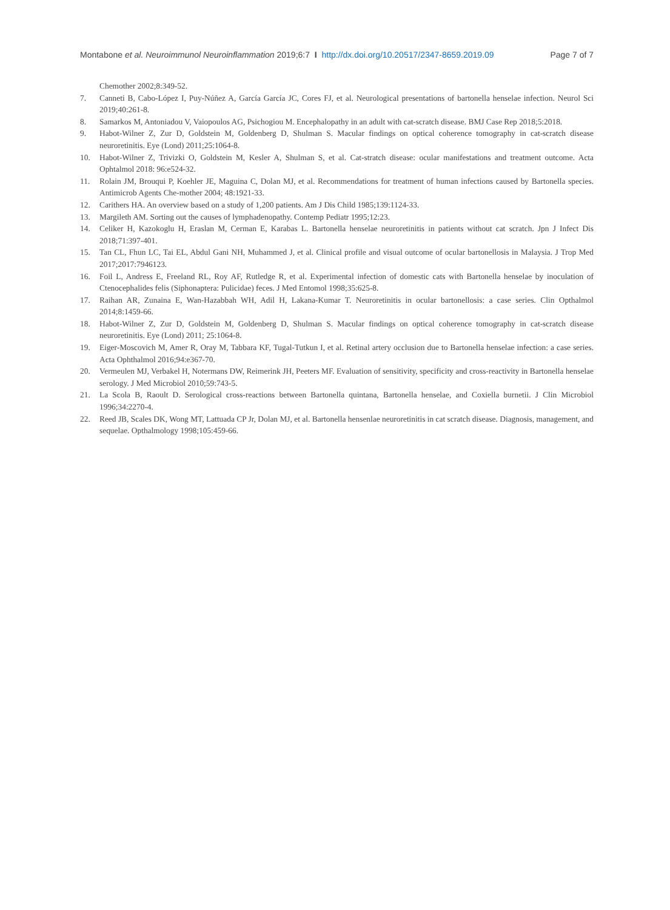Montabone et al. Neuroimmunol Neuroinflammation 2019;6:7 I http://dx.doi.org/10.20517/2347-8659.2019.09 Page 7 of 7
Chemother 2002;8:349-52.
7. Canneti B, Cabo-López I, Puy-Núñez A, García García JC, Cores FJ, et al. Neurological presentations of bartonella henselae infection. Neurol Sci 2019;40:261-8.
8. Samarkos M, Antoniadou V, Vaiopoulos AG, Psichogiou M. Encephalopathy in an adult with cat-scratch disease. BMJ Case Rep 2018;5:2018.
9. Habot-Wilner Z, Zur D, Goldstein M, Goldenberg D, Shulman S. Macular findings on optical coherence tomography in cat-scratch disease neuroretinitis. Eye (Lond) 2011;25:1064-8.
10. Habot-Wilner Z, Trivizki O, Goldstein M, Kesler A, Shulman S, et al. Cat-stratch disease: ocular manifestations and treatment outcome. Acta Ophtalmol 2018: 96:e524-32.
11. Rolain JM, Brouqui P, Koehler JE, Maguina C, Dolan MJ, et al. Recommendations for treatment of human infections caused by Bartonella species. Antimicrob Agents Che-mother 2004; 48:1921-33.
12. Carithers HA. An overview based on a study of 1,200 patients. Am J Dis Child 1985;139:1124-33.
13. Margileth AM. Sorting out the causes of lymphadenopathy. Contemp Pediatr 1995;12:23.
14. Celiker H, Kazokoglu H, Eraslan M, Cerman E, Karabas L. Bartonella henselae neuroretinitis in patients without cat scratch. Jpn J Infect Dis 2018;71:397-401.
15. Tan CL, Fhun LC, Tai EL, Abdul Gani NH, Muhammed J, et al. Clinical profile and visual outcome of ocular bartonellosis in Malaysia. J Trop Med 2017;2017:7946123.
16. Foil L, Andress E, Freeland RL, Roy AF, Rutledge R, et al. Experimental infection of domestic cats with Bartonella henselae by inoculation of Ctenocephalides felis (Siphonaptera: Pulicidae) feces. J Med Entomol 1998;35:625-8.
17. Raihan AR, Zunaina E, Wan-Hazabbah WH, Adil H, Lakana-Kumar T. Neuroretinitis in ocular bartonellosis: a case series. Clin Opthalmol 2014;8:1459-66.
18. Habot-Wilner Z, Zur D, Goldstein M, Goldenberg D, Shulman S. Macular findings on optical coherence tomography in cat-scratch disease neuroretinitis. Eye (Lond) 2011; 25:1064-8.
19. Eiger-Moscovich M, Amer R, Oray M, Tabbara KF, Tugal-Tutkun I, et al. Retinal artery occlusion due to Bartonella henselae infection: a case series. Acta Ophthalmol 2016;94:e367-70.
20. Vermeulen MJ, Verbakel H, Notermans DW, Reimerink JH, Peeters MF. Evaluation of sensitivity, specificity and cross-reactivity in Bartonella henselae serology. J Med Microbiol 2010;59:743-5.
21. La Scola B, Raoult D. Serological cross-reactions between Bartonella quintana, Bartonella henselae, and Coxiella burnetii. J Clin Microbiol 1996;34:2270-4.
22. Reed JB, Scales DK, Wong MT, Lattuada CP Jr, Dolan MJ, et al. Bartonella hensenlae neuroretinitis in cat scratch disease. Diagnosis, management, and sequelae. Opthalmology 1998;105:459-66.